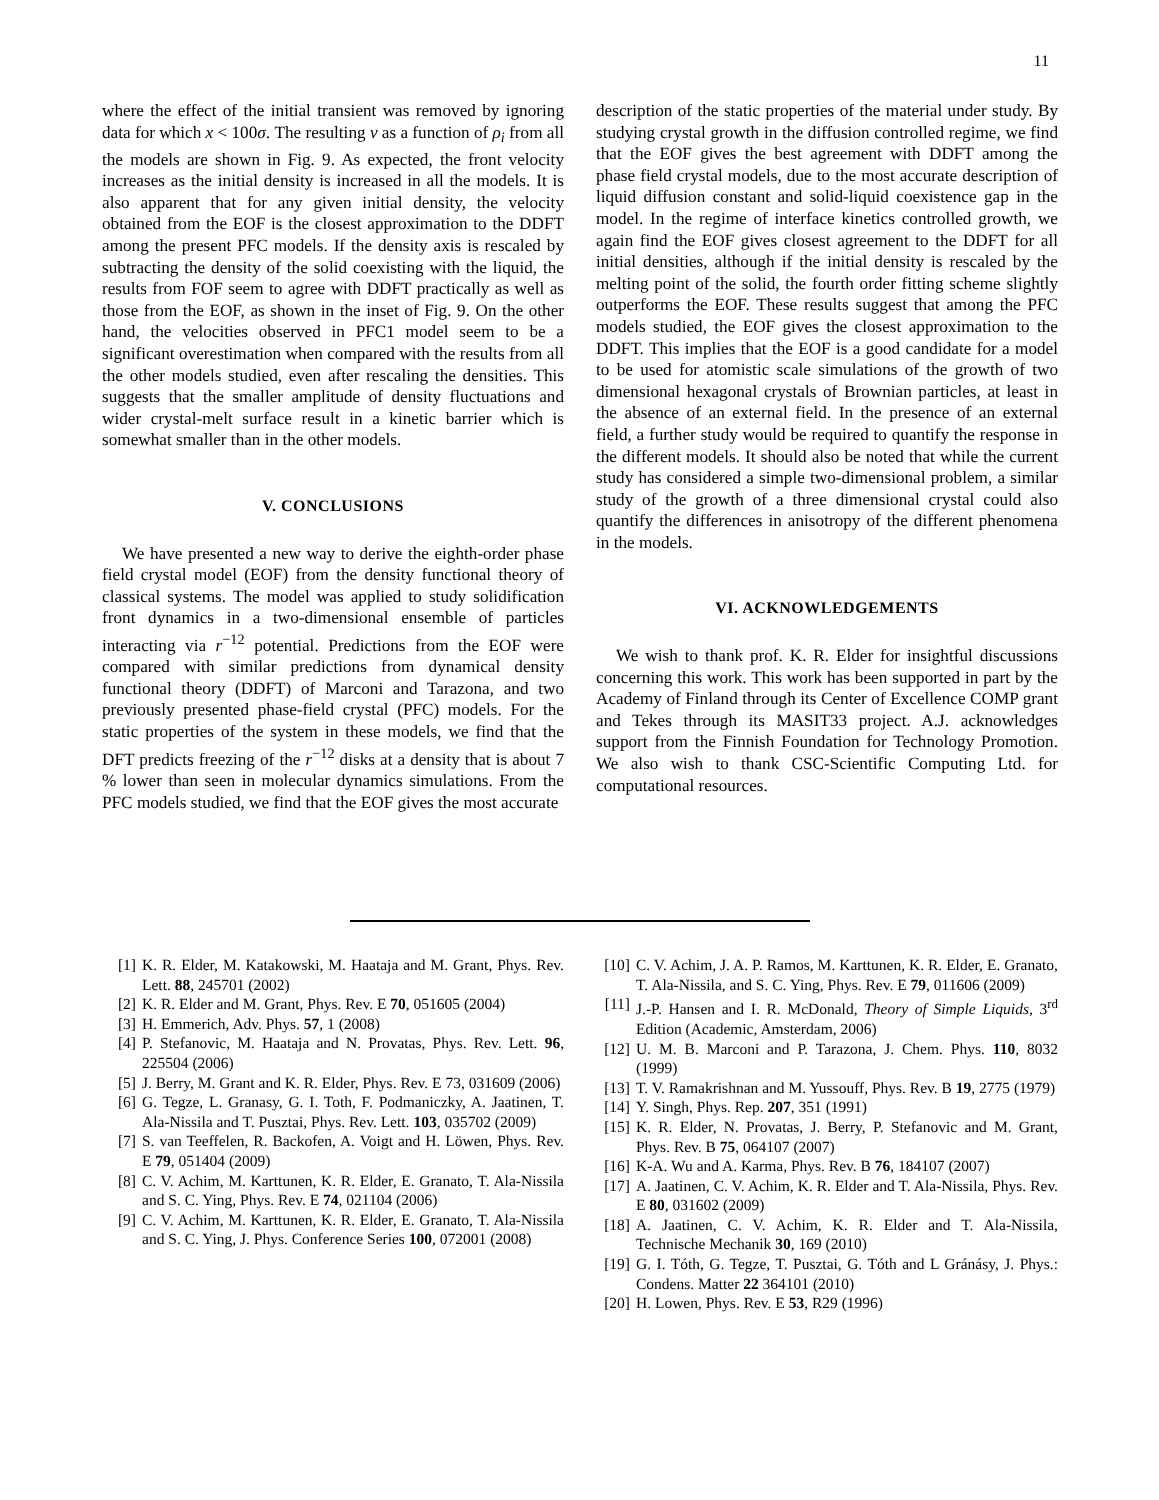11
where the effect of the initial transient was removed by ignoring data for which x < 100σ. The resulting v as a function of ρ<sub>i</sub> from all the models are shown in Fig. 9. As expected, the front velocity increases as the initial density is increased in all the models. It is also apparent that for any given initial density, the velocity obtained from the EOF is the closest approximation to the DDFT among the present PFC models. If the density axis is rescaled by subtracting the density of the solid coexisting with the liquid, the results from FOF seem to agree with DDFT practically as well as those from the EOF, as shown in the inset of Fig. 9. On the other hand, the velocities observed in PFC1 model seem to be a significant overestimation when compared with the results from all the other models studied, even after rescaling the densities. This suggests that the smaller amplitude of density fluctuations and wider crystal-melt surface result in a kinetic barrier which is somewhat smaller than in the other models.
V. CONCLUSIONS
We have presented a new way to derive the eighth-order phase field crystal model (EOF) from the density functional theory of classical systems. The model was applied to study solidification front dynamics in a two-dimensional ensemble of particles interacting via r<sup>−12</sup> potential. Predictions from the EOF were compared with similar predictions from dynamical density functional theory (DDFT) of Marconi and Tarazona, and two previously presented phase-field crystal (PFC) models. For the static properties of the system in these models, we find that the DFT predicts freezing of the r<sup>−12</sup> disks at a density that is about 7 % lower than seen in molecular dynamics simulations. From the PFC models studied, we find that the EOF gives the most accurate
description of the static properties of the material under study. By studying crystal growth in the diffusion controlled regime, we find that the EOF gives the best agreement with DDFT among the phase field crystal models, due to the most accurate description of liquid diffusion constant and solid-liquid coexistence gap in the model. In the regime of interface kinetics controlled growth, we again find the EOF gives closest agreement to the DDFT for all initial densities, although if the initial density is rescaled by the melting point of the solid, the fourth order fitting scheme slightly outperforms the EOF. These results suggest that among the PFC models studied, the EOF gives the closest approximation to the DDFT. This implies that the EOF is a good candidate for a model to be used for atomistic scale simulations of the growth of two dimensional hexagonal crystals of Brownian particles, at least in the absence of an external field. In the presence of an external field, a further study would be required to quantify the response in the different models. It should also be noted that while the current study has considered a simple two-dimensional problem, a similar study of the growth of a three dimensional crystal could also quantify the differences in anisotropy of the different phenomena in the models.
VI. ACKNOWLEDGEMENTS
We wish to thank prof. K. R. Elder for insightful discussions concerning this work. This work has been supported in part by the Academy of Finland through its Center of Excellence COMP grant and Tekes through its MASIT33 project. A.J. acknowledges support from the Finnish Foundation for Technology Promotion. We also wish to thank CSC-Scientific Computing Ltd. for computational resources.
[1] K. R. Elder, M. Katakowski, M. Haataja and M. Grant, Phys. Rev. Lett. 88, 245701 (2002)
[2] K. R. Elder and M. Grant, Phys. Rev. E 70, 051605 (2004)
[3] H. Emmerich, Adv. Phys. 57, 1 (2008)
[4] P. Stefanovic, M. Haataja and N. Provatas, Phys. Rev. Lett. 96, 225504 (2006)
[5] J. Berry, M. Grant and K. R. Elder, Phys. Rev. E 73, 031609 (2006)
[6] G. Tegze, L. Granasy, G. I. Toth, F. Podmaniczky, A. Jaatinen, T. Ala-Nissila and T. Pusztai, Phys. Rev. Lett. 103, 035702 (2009)
[7] S. van Teeffelen, R. Backofen, A. Voigt and H. Löwen, Phys. Rev. E 79, 051404 (2009)
[8] C. V. Achim, M. Karttunen, K. R. Elder, E. Granato, T. Ala-Nissila and S. C. Ying, Phys. Rev. E 74, 021104 (2006)
[9] C. V. Achim, M. Karttunen, K. R. Elder, E. Granato, T. Ala-Nissila and S. C. Ying, J. Phys. Conference Series 100, 072001 (2008)
[10] C. V. Achim, J. A. P. Ramos, M. Karttunen, K. R. Elder, E. Granato, T. Ala-Nissila, and S. C. Ying, Phys. Rev. E 79, 011606 (2009)
[11] J.-P. Hansen and I. R. McDonald, Theory of Simple Liquids, 3<sup>rd</sup> Edition (Academic, Amsterdam, 2006)
[12] U. M. B. Marconi and P. Tarazona, J. Chem. Phys. 110, 8032 (1999)
[13] T. V. Ramakrishnan and M. Yussouff, Phys. Rev. B 19, 2775 (1979)
[14] Y. Singh, Phys. Rep. 207, 351 (1991)
[15] K. R. Elder, N. Provatas, J. Berry, P. Stefanovic and M. Grant, Phys. Rev. B 75, 064107 (2007)
[16] K-A. Wu and A. Karma, Phys. Rev. B 76, 184107 (2007)
[17] A. Jaatinen, C. V. Achim, K. R. Elder and T. Ala-Nissila, Phys. Rev. E 80, 031602 (2009)
[18] A. Jaatinen, C. V. Achim, K. R. Elder and T. Ala-Nissila, Technische Mechanik 30, 169 (2010)
[19] G. I. Tóth, G. Tegze, T. Pusztai, G. Tóth and L Gránásy, J. Phys.: Condens. Matter 22 364101 (2010)
[20] H. Lowen, Phys. Rev. E 53, R29 (1996)